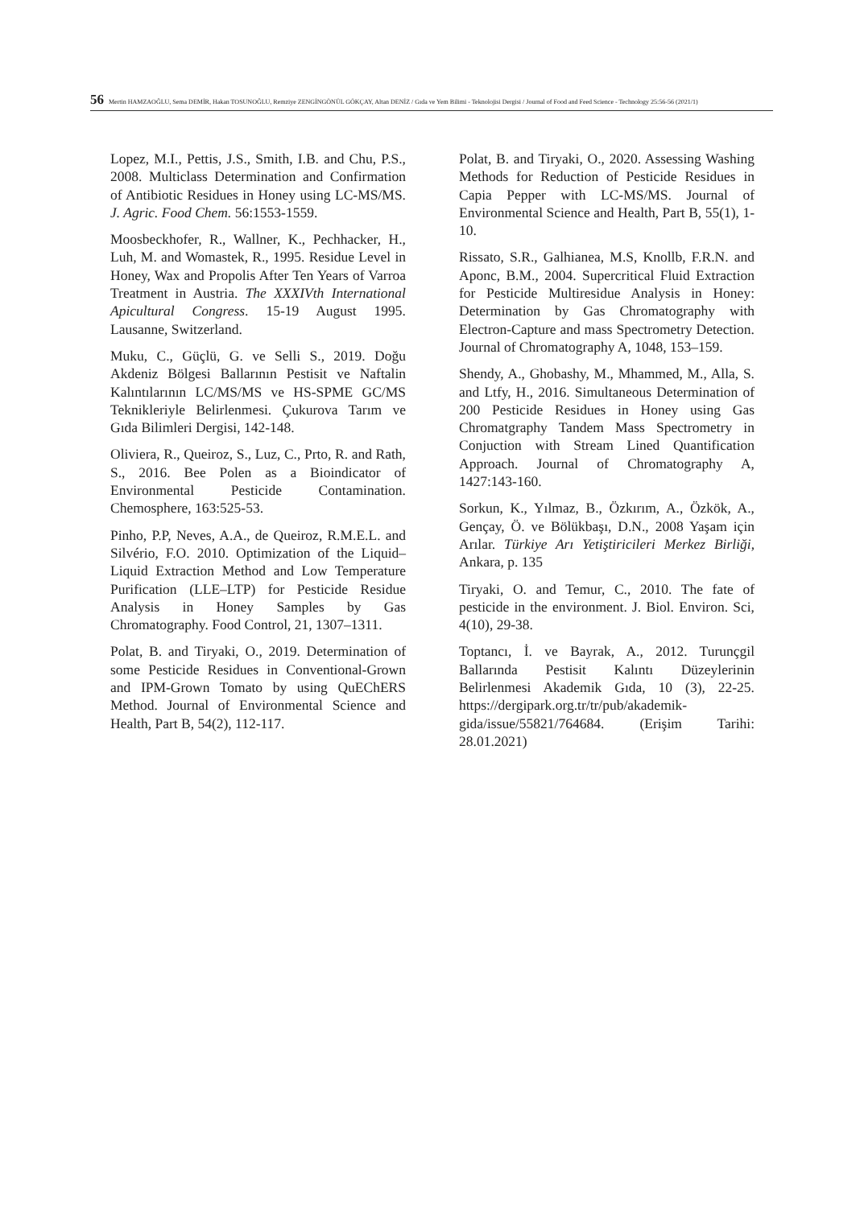56 Mertin HAMZAOĞLU, Sema DEMİR, Hakan TOSUNOĞLU, Remziye ZENGİNGÖNÜL GÖKÇAY, Altan DENİZ / Gıda ve Yem Bilimi - Teknolojisi Dergisi / Journal of Food and Feed Science - Technology 25:56-56 (2021/1)
Lopez, M.I., Pettis, J.S., Smith, I.B. and Chu, P.S., 2008. Multiclass Determination and Confirmation of Antibiotic Residues in Honey using LC-MS/MS. J. Agric. Food Chem. 56:1553-1559.
Moosbeckhofer, R., Wallner, K., Pechhacker, H., Luh, M. and Womastek, R., 1995. Residue Level in Honey, Wax and Propolis After Ten Years of Varroa Treatment in Austria. The XXXIVth International Apicultural Congress. 15-19 August 1995. Lausanne, Switzerland.
Muku, C., Güçlü, G. ve Selli S., 2019. Doğu Akdeniz Bölgesi Ballarının Pestisit ve Naftalin Kalıntılarının LC/MS/MS ve HS-SPME GC/MS Teknikleriyle Belirlenmesi. Çukurova Tarım ve Gıda Bilimleri Dergisi, 142-148.
Oliviera, R., Queiroz, S., Luz, C., Prto, R. and Rath, S., 2016. Bee Polen as a Bioindicator of Environmental Pesticide Contamination. Chemosphere, 163:525-53.
Pinho, P.P, Neves, A.A., de Queiroz, R.M.E.L. and Silvério, F.O. 2010. Optimization of the Liquid–Liquid Extraction Method and Low Temperature Purification (LLE–LTP) for Pesticide Residue Analysis in Honey Samples by Gas Chromatography. Food Control, 21, 1307–1311.
Polat, B. and Tiryaki, O., 2019. Determination of some Pesticide Residues in Conventional-Grown and IPM-Grown Tomato by using QuEChERS Method. Journal of Environmental Science and Health, Part B, 54(2), 112-117.
Polat, B. and Tiryaki, O., 2020. Assessing Washing Methods for Reduction of Pesticide Residues in Capia Pepper with LC-MS/MS. Journal of Environmental Science and Health, Part B, 55(1), 1-10.
Rissato, S.R., Galhianea, M.S, Knollb, F.R.N. and Aponc, B.M., 2004. Supercritical Fluid Extraction for Pesticide Multiresidue Analysis in Honey: Determination by Gas Chromatography with Electron-Capture and mass Spectrometry Detection. Journal of Chromatography A, 1048, 153–159.
Shendy, A., Ghobashy, M., Mhammed, M., Alla, S. and Ltfy, H., 2016. Simultaneous Determination of 200 Pesticide Residues in Honey using Gas Chromatgraphy Tandem Mass Spectrometry in Conjuction with Stream Lined Quantification Approach. Journal of Chromatography A, 1427:143-160.
Sorkun, K., Yılmaz, B., Özkırım, A., Özkök, A., Gençay, Ö. ve Bölükbaşı, D.N., 2008 Yaşam için Arılar. Türkiye Arı Yetiştiricileri Merkez Birliği, Ankara, p. 135
Tiryaki, O. and Temur, C., 2010. The fate of pesticide in the environment. J. Biol. Environ. Sci, 4(10), 29-38.
Toptancı, İ. ve Bayrak, A., 2012. Turunçgil Ballarında Pestisit Kalıntı Düzeylerinin Belirlenmesi Akademik Gıda, 10 (3), 22-25. https://dergipark.org.tr/tr/pub/akademik-gida/issue/55821/764684. (Erişim Tarihi: 28.01.2021)